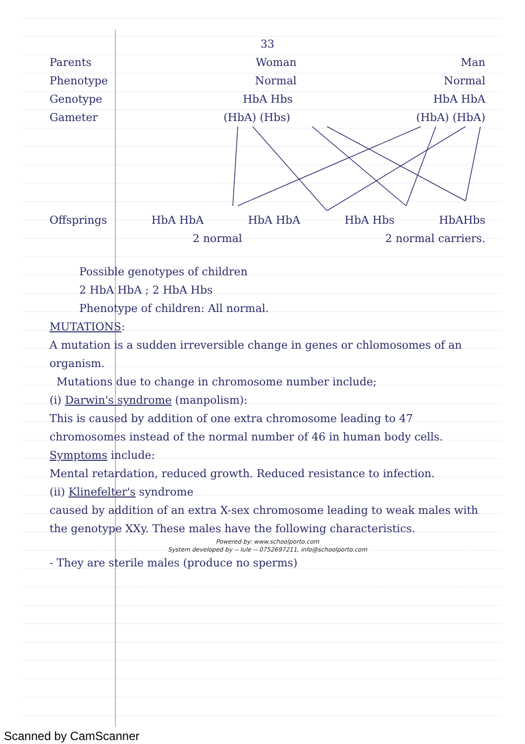33
Parents Woman Man
Phenotype Normal Normal
Genotype HbA Hbs HbA HbA
Gameter (HbA) (Hbs) (HbA) (HbA)
Offsprings HbA HbA HbA HbA HbA Hbs HbAHbs
2 normal 2 normal carriers.
Possible genotypes of children
2 HbA HbA ; 2 HbA Hbs
Phenotype of children: All normal.
MUTATIONS:
A mutation is a sudden irreversible change in genes or chlomosomes of an organism.
Mutations due to change in chromosome number include;
(i) Darwin's syndrome (manpolism):
This is caused by addition of one extra chromosome leading to 47 chromosomes instead of the normal number of 46 in human body cells.
Symptoms include:
Mental retardation, reduced growth. Reduced resistance to infection.
(ii) Klinefelter's syndrome
caused by addition of an extra X-sex chromosome leading to weak males with the genotype XXy. These males have the following characteristics.
Powered by: www.schoolporto.com
System developed by -- lule -- 0752697211, info@schoolporto.com
- They are sterile males (produce no sperms)
Scanned by CamScanner